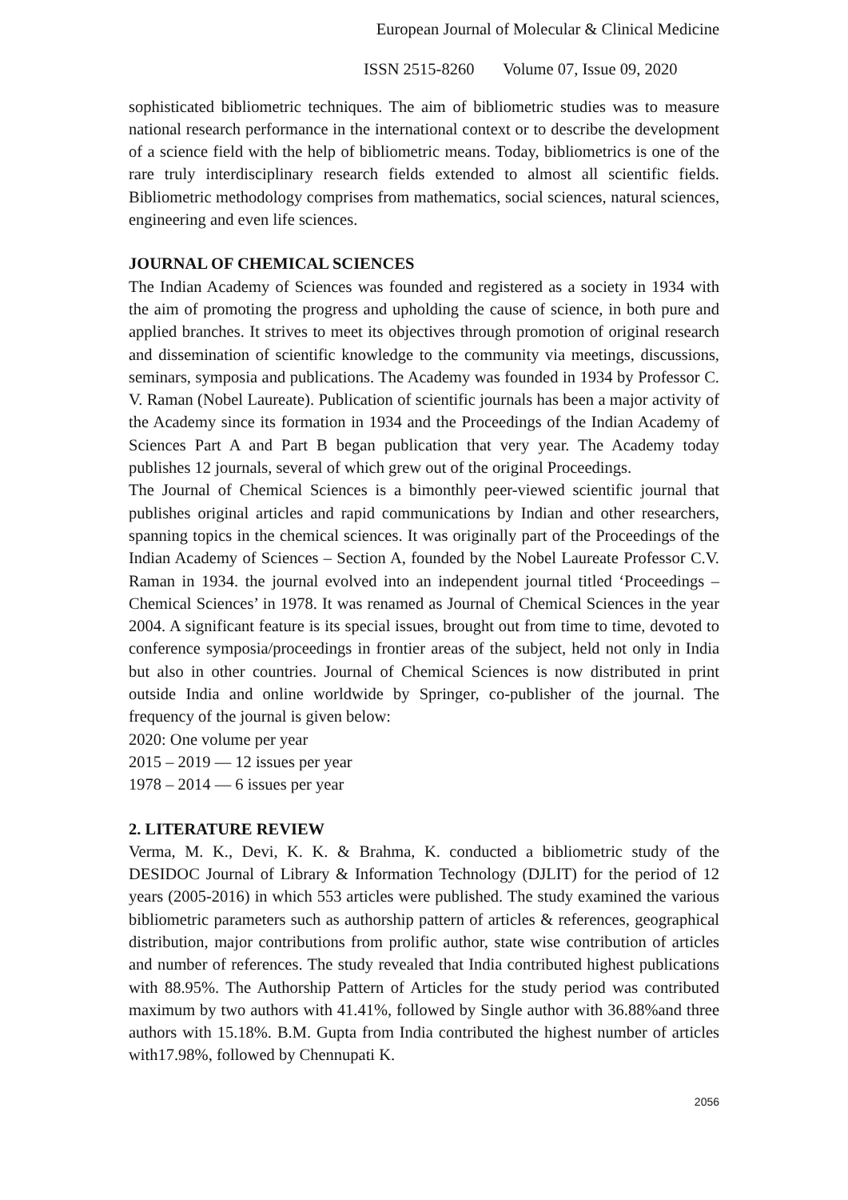European Journal of Molecular & Clinical Medicine
ISSN 2515-8260 Volume 07, Issue 09, 2020
sophisticated bibliometric techniques. The aim of bibliometric studies was to measure national research performance in the international context or to describe the development of a science field with the help of bibliometric means. Today, bibliometrics is one of the rare truly interdisciplinary research fields extended to almost all scientific fields. Bibliometric methodology comprises from mathematics, social sciences, natural sciences, engineering and even life sciences.
JOURNAL OF CHEMICAL SCIENCES
The Indian Academy of Sciences was founded and registered as a society in 1934 with the aim of promoting the progress and upholding the cause of science, in both pure and applied branches. It strives to meet its objectives through promotion of original research and dissemination of scientific knowledge to the community via meetings, discussions, seminars, symposia and publications. The Academy was founded in 1934 by Professor C. V. Raman (Nobel Laureate). Publication of scientific journals has been a major activity of the Academy since its formation in 1934 and the Proceedings of the Indian Academy of Sciences Part A and Part B began publication that very year. The Academy today publishes 12 journals, several of which grew out of the original Proceedings.
The Journal of Chemical Sciences is a bimonthly peer-viewed scientific journal that publishes original articles and rapid communications by Indian and other researchers, spanning topics in the chemical sciences. It was originally part of the Proceedings of the Indian Academy of Sciences – Section A, founded by the Nobel Laureate Professor C.V. Raman in 1934. the journal evolved into an independent journal titled ‘Proceedings – Chemical Sciences’ in 1978. It was renamed as Journal of Chemical Sciences in the year 2004. A significant feature is its special issues, brought out from time to time, devoted to conference symposia/proceedings in frontier areas of the subject, held not only in India but also in other countries. Journal of Chemical Sciences is now distributed in print outside India and online worldwide by Springer, co-publisher of the journal. The frequency of the journal is given below:
2020: One volume per year
2015 – 2019 — 12 issues per year
1978 – 2014 — 6 issues per year
2. LITERATURE REVIEW
Verma, M. K., Devi, K. K. & Brahma, K. conducted a bibliometric study of the DESIDOC Journal of Library & Information Technology (DJLIT) for the period of 12 years (2005-2016) in which 553 articles were published. The study examined the various bibliometric parameters such as authorship pattern of articles & references, geographical distribution, major contributions from prolific author, state wise contribution of articles and number of references. The study revealed that India contributed highest publications with 88.95%. The Authorship Pattern of Articles for the study period was contributed maximum by two authors with 41.41%, followed by Single author with 36.88%and three authors with 15.18%. B.M. Gupta from India contributed the highest number of articles with17.98%, followed by Chennupati K.
2056